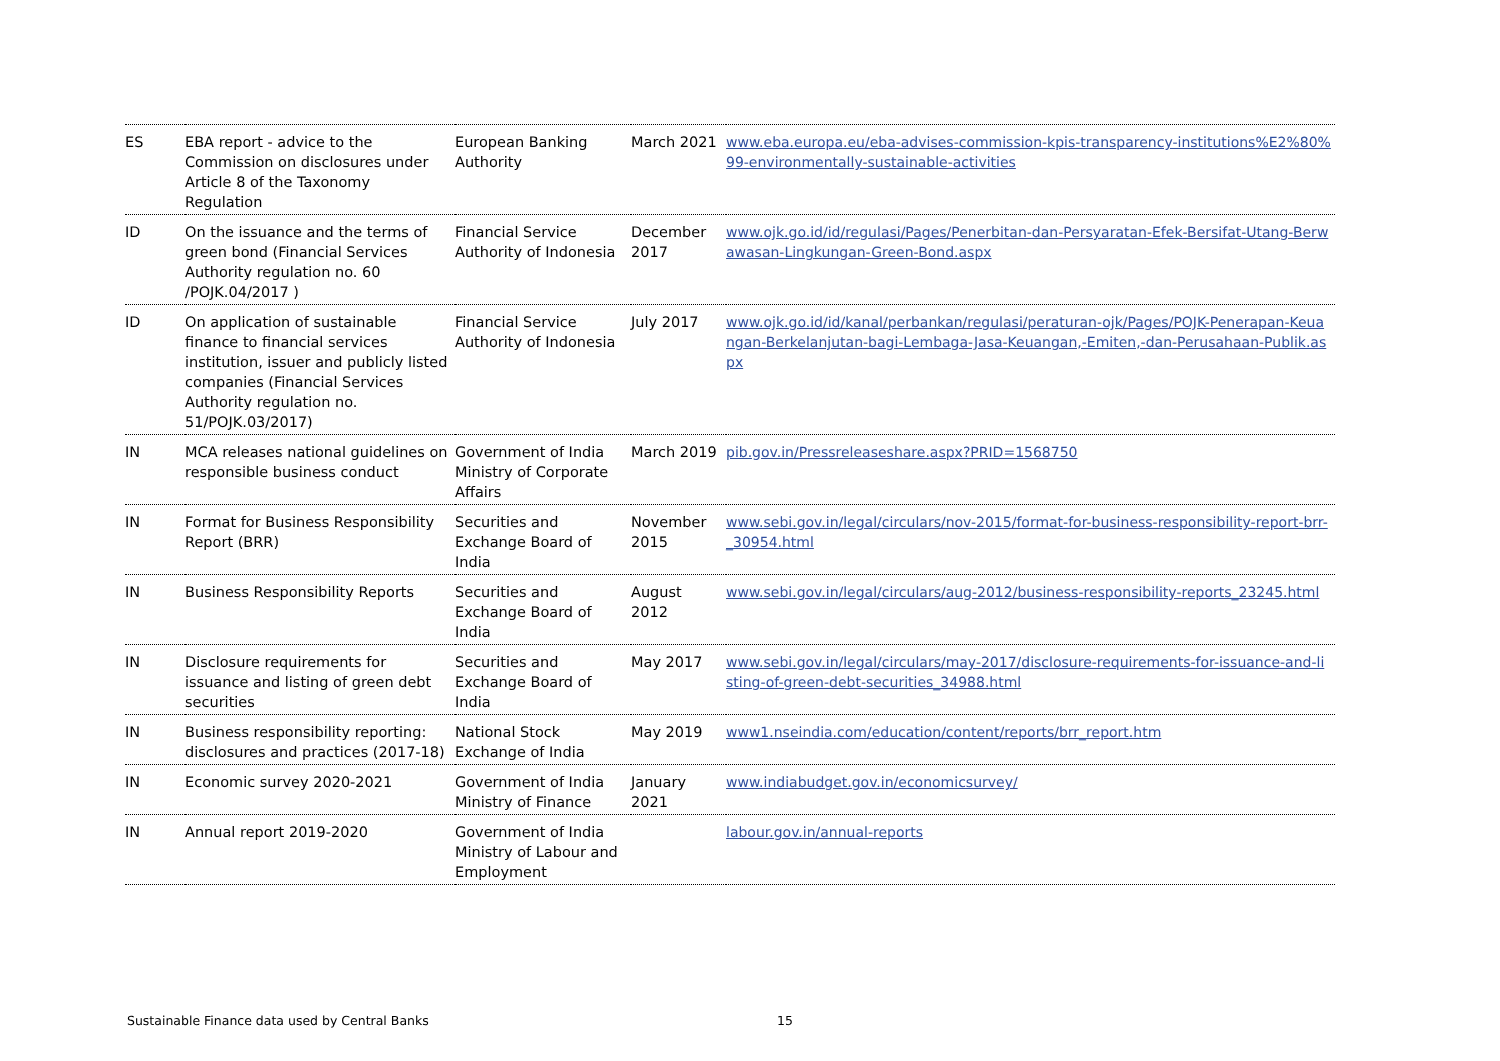| ES | EBA report - advice to the Commission on disclosures under Article 8 of the Taxonomy Regulation | European Banking Authority | March 2021 | www.eba.europa.eu/eba-advises-commission-kpis-transparency-institutions%E2%80%99-environmentally-sustainable-activities |
| ID | On the issuance and the terms of green bond (Financial Services Authority regulation no. 60 /POJK.04/2017 ) | Financial Service Authority of Indonesia | December 2017 | www.ojk.go.id/id/regulasi/Pages/Penerbitan-dan-Persyaratan-Efek-Bersifat-Utang-Berwawasan-Lingkungan-Green-Bond.aspx |
| ID | On application of sustainable finance to financial services institution, issuer and publicly listed companies (Financial Services Authority regulation no. 51/POJK.03/2017) | Financial Service Authority of Indonesia | July 2017 | www.ojk.go.id/id/kanal/perbankan/regulasi/peraturan-ojk/Pages/POJK-Penerapan-Keuangan-Berkelanjutan-bagi-Lembaga-Jasa-Keuangan,-Emiten,-dan-Perusahaan-Publik.aspx |
| IN | MCA releases national guidelines on responsible business conduct | Government of India Ministry of Corporate Affairs | March 2019 | pib.gov.in/Pressreleaseshare.aspx?PRID=1568750 |
| IN | Format for Business Responsibility Report (BRR) | Securities and Exchange Board of India | November 2015 | www.sebi.gov.in/legal/circulars/nov-2015/format-for-business-responsibility-report-brr-_30954.html |
| IN | Business Responsibility Reports | Securities and Exchange Board of India | August 2012 | www.sebi.gov.in/legal/circulars/aug-2012/business-responsibility-reports_23245.html |
| IN | Disclosure requirements for issuance and listing of green debt securities | Securities and Exchange Board of India | May 2017 | www.sebi.gov.in/legal/circulars/may-2017/disclosure-requirements-for-issuance-and-listing-of-green-debt-securities_34988.html |
| IN | Business responsibility reporting: disclosures and practices (2017-18) | National Stock Exchange of India | May 2019 | www1.nseindia.com/education/content/reports/brr_report.htm |
| IN | Economic survey 2020-2021 | Government of India Ministry of Finance | January 2021 | www.indiabudget.gov.in/economicsurvey/ |
| IN | Annual report 2019-2020 | Government of India Ministry of Labour and Employment | | labour.gov.in/annual-reports |
Sustainable Finance data used by Central Banks 15